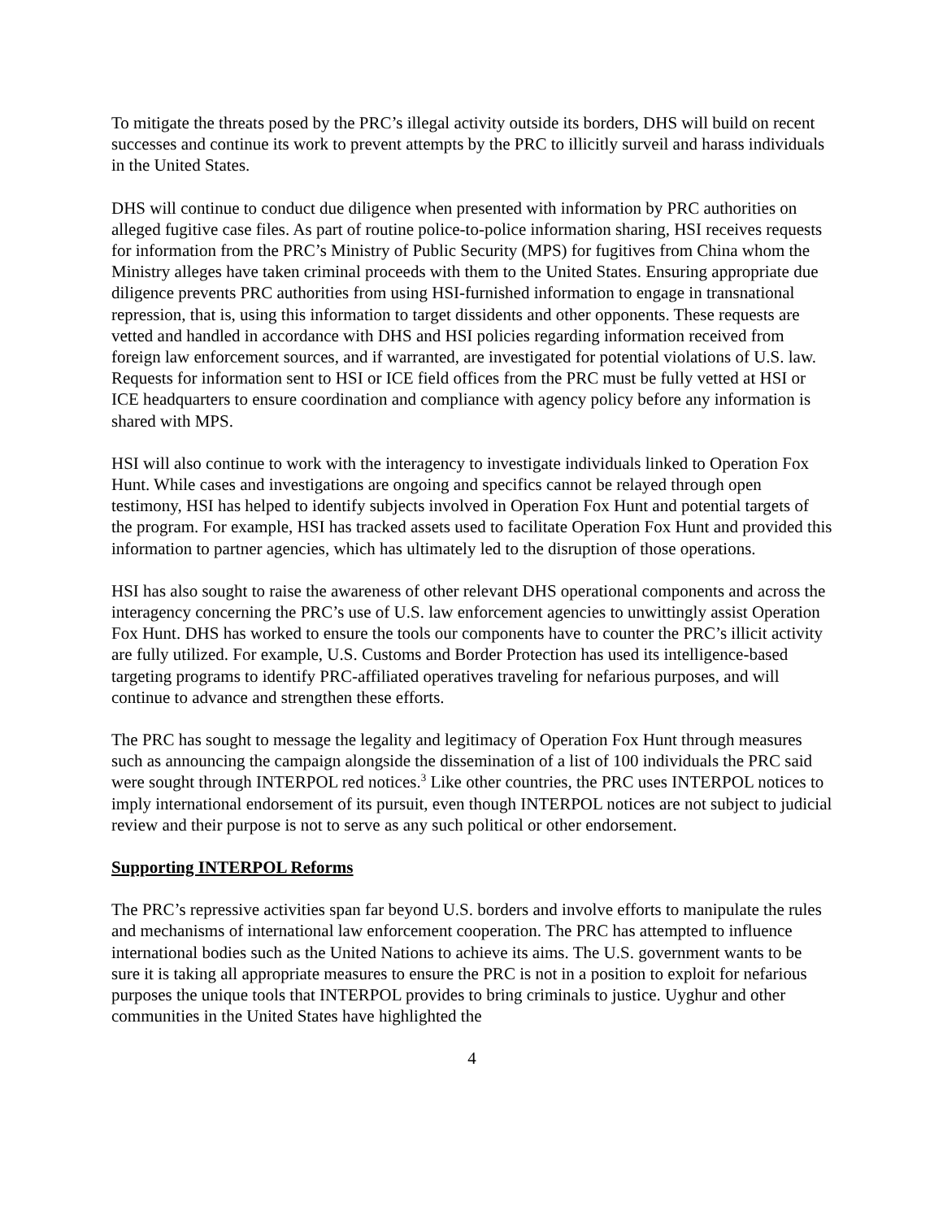To mitigate the threats posed by the PRC’s illegal activity outside its borders, DHS will build on recent successes and continue its work to prevent attempts by the PRC to illicitly surveil and harass individuals in the United States.
DHS will continue to conduct due diligence when presented with information by PRC authorities on alleged fugitive case files. As part of routine police-to-police information sharing, HSI receives requests for information from the PRC’s Ministry of Public Security (MPS) for fugitives from China whom the Ministry alleges have taken criminal proceeds with them to the United States. Ensuring appropriate due diligence prevents PRC authorities from using HSI-furnished information to engage in transnational repression, that is, using this information to target dissidents and other opponents. These requests are vetted and handled in accordance with DHS and HSI policies regarding information received from foreign law enforcement sources, and if warranted, are investigated for potential violations of U.S. law. Requests for information sent to HSI or ICE field offices from the PRC must be fully vetted at HSI or ICE headquarters to ensure coordination and compliance with agency policy before any information is shared with MPS.
HSI will also continue to work with the interagency to investigate individuals linked to Operation Fox Hunt. While cases and investigations are ongoing and specifics cannot be relayed through open testimony, HSI has helped to identify subjects involved in Operation Fox Hunt and potential targets of the program. For example, HSI has tracked assets used to facilitate Operation Fox Hunt and provided this information to partner agencies, which has ultimately led to the disruption of those operations.
HSI has also sought to raise the awareness of other relevant DHS operational components and across the interagency concerning the PRC’s use of U.S. law enforcement agencies to unwittingly assist Operation Fox Hunt. DHS has worked to ensure the tools our components have to counter the PRC’s illicit activity are fully utilized. For example, U.S. Customs and Border Protection has used its intelligence-based targeting programs to identify PRC-affiliated operatives traveling for nefarious purposes, and will continue to advance and strengthen these efforts.
The PRC has sought to message the legality and legitimacy of Operation Fox Hunt through measures such as announcing the campaign alongside the dissemination of a list of 100 individuals the PRC said were sought through INTERPOL red notices.<sup>3</sup> Like other countries, the PRC uses INTERPOL notices to imply international endorsement of its pursuit, even though INTERPOL notices are not subject to judicial review and their purpose is not to serve as any such political or other endorsement.
Supporting INTERPOL Reforms
The PRC’s repressive activities span far beyond U.S. borders and involve efforts to manipulate the rules and mechanisms of international law enforcement cooperation. The PRC has attempted to influence international bodies such as the United Nations to achieve its aims. The U.S. government wants to be sure it is taking all appropriate measures to ensure the PRC is not in a position to exploit for nefarious purposes the unique tools that INTERPOL provides to bring criminals to justice. Uyghur and other communities in the United States have highlighted the
4